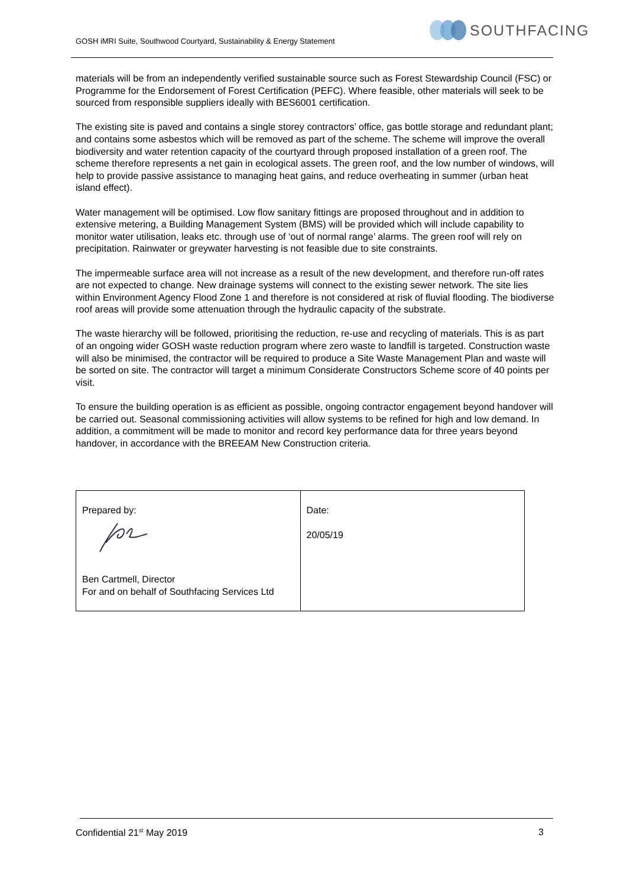SOUTHFACING
GOSH iMRI Suite, Southwood Courtyard, Sustainability & Energy Statement
materials will be from an independently verified sustainable source such as Forest Stewardship Council (FSC) or Programme for the Endorsement of Forest Certification (PEFC). Where feasible, other materials will seek to be sourced from responsible suppliers ideally with BES6001 certification.
The existing site is paved and contains a single storey contractors’ office, gas bottle storage and redundant plant; and contains some asbestos which will be removed as part of the scheme. The scheme will improve the overall biodiversity and water retention capacity of the courtyard through proposed installation of a green roof. The scheme therefore represents a net gain in ecological assets. The green roof, and the low number of windows, will help to provide passive assistance to managing heat gains, and reduce overheating in summer (urban heat island effect).
Water management will be optimised. Low flow sanitary fittings are proposed throughout and in addition to extensive metering, a Building Management System (BMS) will be provided which will include capability to monitor water utilisation, leaks etc. through use of ‘out of normal range’ alarms. The green roof will rely on precipitation. Rainwater or greywater harvesting is not feasible due to site constraints.
The impermeable surface area will not increase as a result of the new development, and therefore run-off rates are not expected to change. New drainage systems will connect to the existing sewer network. The site lies within Environment Agency Flood Zone 1 and therefore is not considered at risk of fluvial flooding. The biodiverse roof areas will provide some attenuation through the hydraulic capacity of the substrate.
The waste hierarchy will be followed, prioritising the reduction, re-use and recycling of materials. This is as part of an ongoing wider GOSH waste reduction program where zero waste to landfill is targeted. Construction waste will also be minimised, the contractor will be required to produce a Site Waste Management Plan and waste will be sorted on site. The contractor will target a minimum Considerate Constructors Scheme score of 40 points per visit.
To ensure the building operation is as efficient as possible, ongoing contractor engagement beyond handover will be carried out. Seasonal commissioning activities will allow systems to be refined for high and low demand. In addition, a commitment will be made to monitor and record key performance data for three years beyond handover, in accordance with the BREEAM New Construction criteria.
| Prepared by: Ben Cartmell, Director For and on behalf of Southfacing Services Ltd | Date: 20/05/19 |
Confidential 21<sup>st</sup> May 2019 3